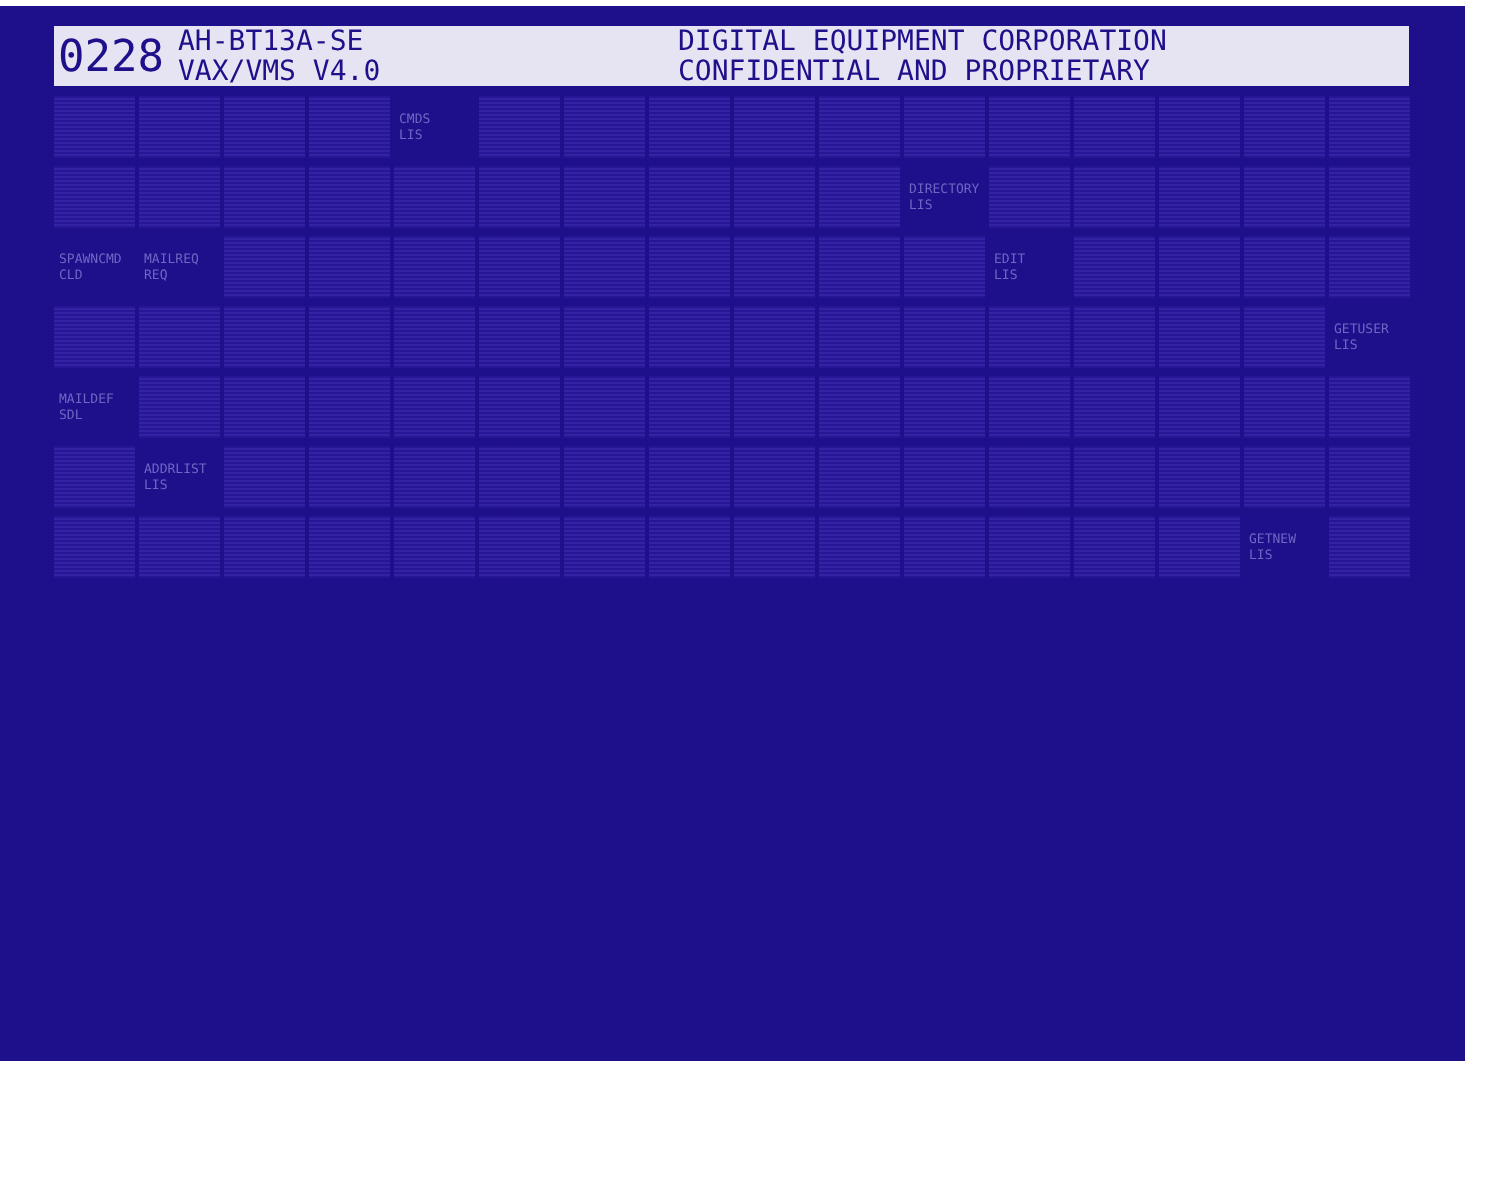0228
AH-BT13A-SE
VAX/VMS V4.0
DIGITAL EQUIPMENT CORPORATION
CONFIDENTIAL AND PROPRIETARY
CMDS
LIS
DIRECTORY
LIS
SPAWNCMD
CLD
MAILREQ
REQ
EDIT
LIS
GETUSER
LIS
MAILDEF
SDL
ADDRLIST
LIS
GETNEW
LIS